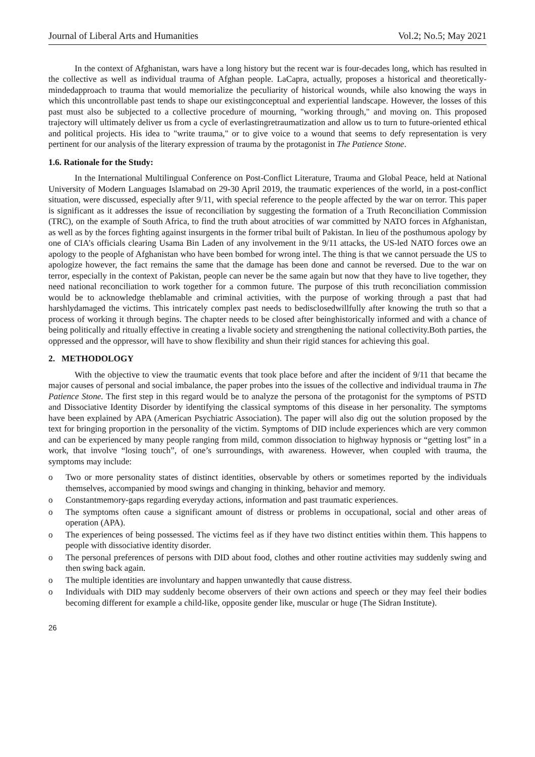Journal of Liberal Arts and Humanities Vol.2; No.5; May 2021
In the context of Afghanistan, wars have a long history but the recent war is four-decades long, which has resulted in the collective as well as individual trauma of Afghan people. LaCapra, actually, proposes a historical and theoretically-mindedapproach to trauma that would memorialize the peculiarity of historical wounds, while also knowing the ways in which this uncontrollable past tends to shape our existingconceptual and experiential landscape. However, the losses of this past must also be subjected to a collective procedure of mourning, "working through," and moving on. This proposed trajectory will ultimately deliver us from a cycle of everlastingretraumatization and allow us to turn to future-oriented ethical and political projects. His idea to "write trauma," or to give voice to a wound that seems to defy representation is very pertinent for our analysis of the literary expression of trauma by the protagonist in The Patience Stone.
1.6. Rationale for the Study:
In the International Multilingual Conference on Post-Conflict Literature, Trauma and Global Peace, held at National University of Modern Languages Islamabad on 29-30 April 2019, the traumatic experiences of the world, in a post-conflict situation, were discussed, especially after 9/11, with special reference to the people affected by the war on terror. This paper is significant as it addresses the issue of reconciliation by suggesting the formation of a Truth Reconciliation Commission (TRC), on the example of South Africa, to find the truth about atrocities of war committed by NATO forces in Afghanistan, as well as by the forces fighting against insurgents in the former tribal built of Pakistan. In lieu of the posthumous apology by one of CIA’s officials clearing Usama Bin Laden of any involvement in the 9/11 attacks, the US-led NATO forces owe an apology to the people of Afghanistan who have been bombed for wrong intel. The thing is that we cannot persuade the US to apologize however, the fact remains the same that the damage has been done and cannot be reversed. Due to the war on terror, especially in the context of Pakistan, people can never be the same again but now that they have to live together, they need national reconciliation to work together for a common future. The purpose of this truth reconciliation commission would be to acknowledge theblamable and criminal activities, with the purpose of working through a past that had harshlydamaged the victims. This intricately complex past needs to bedisclosedwillfully after knowing the truth so that a process of working it through begins. The chapter needs to be closed after beinghistorically informed and with a chance of being politically and ritually effective in creating a livable society and strengthening the national collectivity.Both parties, the oppressed and the oppressor, will have to show flexibility and shun their rigid stances for achieving this goal.
2. METHODOLOGY
With the objective to view the traumatic events that took place before and after the incident of 9/11 that became the major causes of personal and social imbalance, the paper probes into the issues of the collective and individual trauma in The Patience Stone. The first step in this regard would be to analyze the persona of the protagonist for the symptoms of PSTD and Dissociative Identity Disorder by identifying the classical symptoms of this disease in her personality. The symptoms have been explained by APA (American Psychiatric Association). The paper will also dig out the solution proposed by the text for bringing proportion in the personality of the victim. Symptoms of DID include experiences which are very common and can be experienced by many people ranging from mild, common dissociation to highway hypnosis or “getting lost” in a work, that involve “losing touch”, of one’s surroundings, with awareness. However, when coupled with trauma, the symptoms may include:
o Two or more personality states of distinct identities, observable by others or sometimes reported by the individuals themselves, accompanied by mood swings and changing in thinking, behavior and memory.
o Constantmemory-gaps regarding everyday actions, information and past traumatic experiences.
o The symptoms often cause a significant amount of distress or problems in occupational, social and other areas of operation (APA).
o The experiences of being possessed. The victims feel as if they have two distinct entities within them. This happens to people with dissociative identity disorder.
o The personal preferences of persons with DID about food, clothes and other routine activities may suddenly swing and then swing back again.
o The multiple identities are involuntary and happen unwantedly that cause distress.
o Individuals with DID may suddenly become observers of their own actions and speech or they may feel their bodies becoming different for example a child-like, opposite gender like, muscular or huge (The Sidran Institute).
26